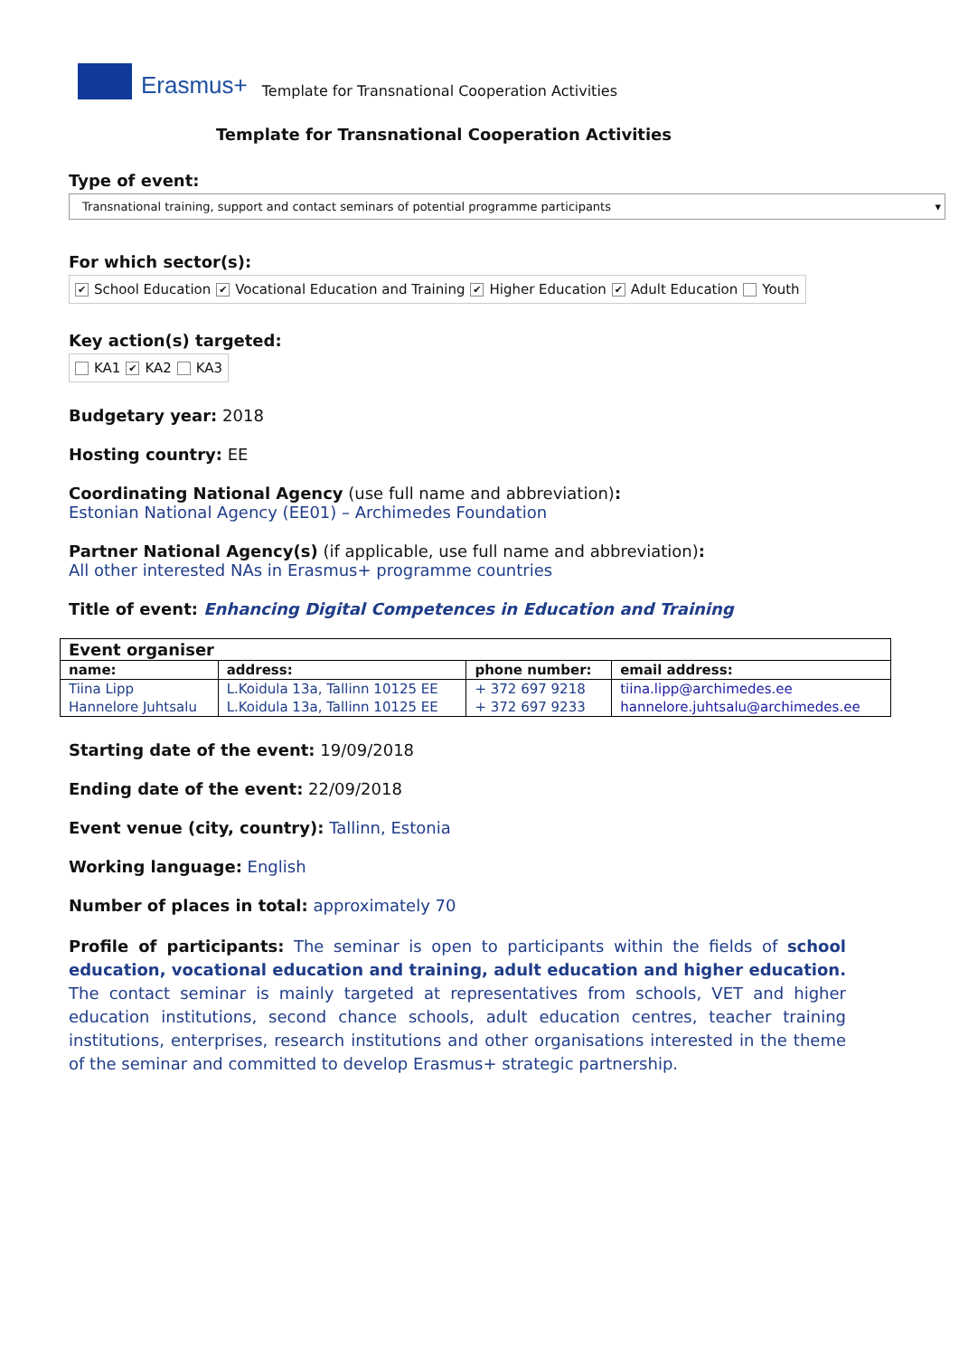Erasmus+ Template for Transnational Cooperation Activities
Template for Transnational Cooperation Activities
Type of event:
Transnational training, support and contact seminars of potential programme participants ▾
For which sector(s):
✔ School Education ✔ Vocational Education and Training ✔ Higher Education ✔ Adult Education Youth
Key action(s) targeted:
KA1 ✔ KA2 KA3
Budgetary year: 2018
Hosting country: EE
Coordinating National Agency (use full name and abbreviation):
Estonian National Agency (EE01) – Archimedes Foundation
Partner National Agency(s) (if applicable, use full name and abbreviation):
All other interested NAs in Erasmus+ programme countries
Title of event: Enhancing Digital Competences in Education and Training
| Event organiser | | | |
| --- | --- | --- | --- |
| name: | address: | phone number: | email address: |
| Tiina Lipp | L.Koidula 13a, Tallinn 10125 EE | + 372 697 9218 | tiina.lipp@archimedes.ee |
| Hannelore Juhtsalu | L.Koidula 13a, Tallinn 10125 EE | + 372 697 9233 | hannelore.juhtsalu@archimedes.ee |
Starting date of the event: 19/09/2018
Ending date of the event: 22/09/2018
Event venue (city, country): Tallinn, Estonia
Working language: English
Number of places in total: approximately 70
Profile of participants: The seminar is open to participants within the fields of school education, vocational education and training, adult education and higher education. The contact seminar is mainly targeted at representatives from schools, VET and higher education institutions, second chance schools, adult education centres, teacher training institutions, enterprises, research institutions and other organisations interested in the theme of the seminar and committed to develop Erasmus+ strategic partnership.